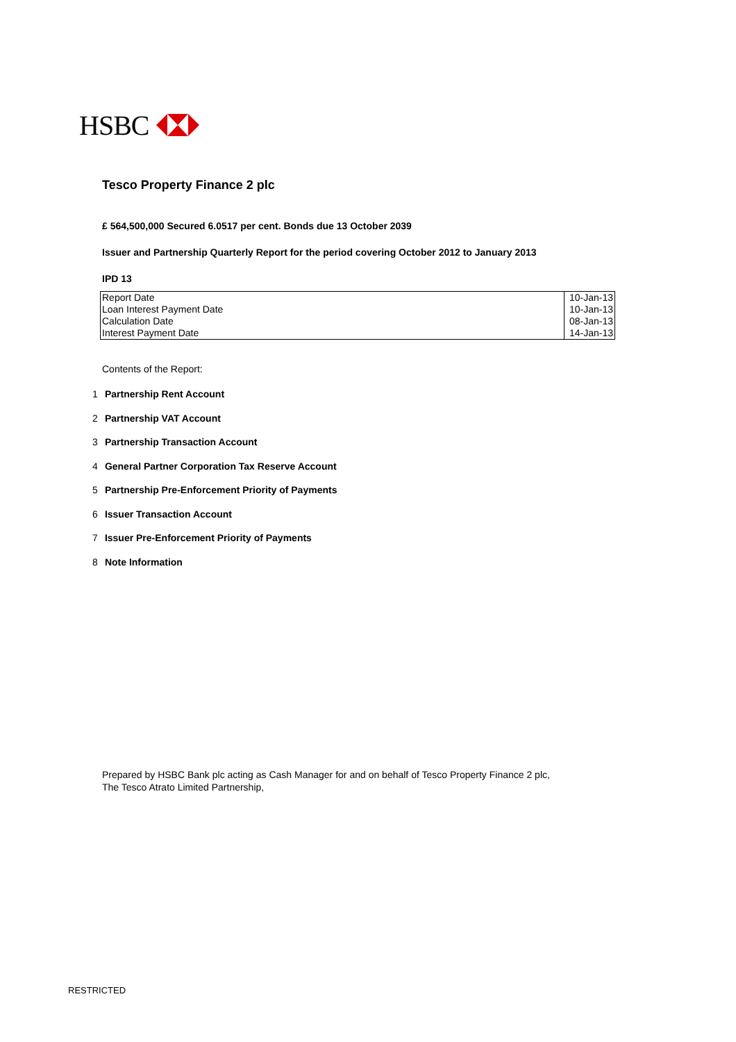HSBC
Tesco Property Finance 2 plc
£ 564,500,000 Secured 6.0517 per cent. Bonds due 13 October 2039
Issuer and Partnership Quarterly Report for the period covering October 2012 to January 2013
IPD 13
| Report Date | 10-Jan-13 |
| Loan Interest Payment Date | 10-Jan-13 |
| Calculation Date | 08-Jan-13 |
| Interest Payment Date | 14-Jan-13 |
Contents of the Report:
1 Partnership Rent Account
2 Partnership VAT Account
3 Partnership Transaction Account
4 General Partner Corporation Tax Reserve Account
5 Partnership Pre-Enforcement Priority of Payments
6 Issuer Transaction Account
7 Issuer Pre-Enforcement Priority of Payments
8 Note Information
Prepared by HSBC Bank plc acting as Cash Manager for and on behalf of Tesco Property Finance 2 plc,
The Tesco Atrato Limited Partnership,
RESTRICTED